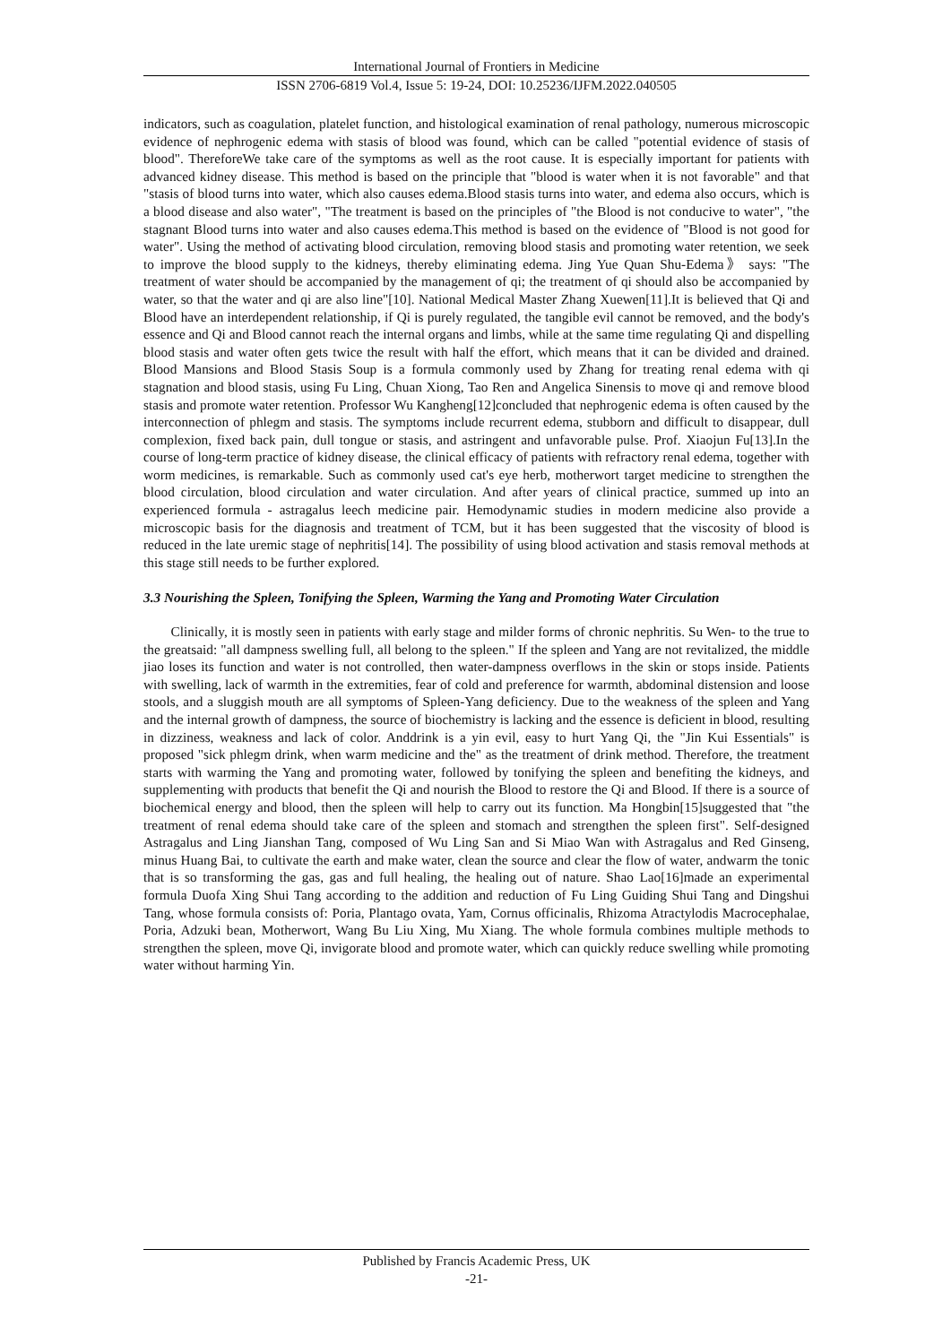International Journal of Frontiers in Medicine
ISSN 2706-6819 Vol.4, Issue 5: 19-24, DOI: 10.25236/IJFM.2022.040505
indicators, such as coagulation, platelet function, and histological examination of renal pathology, numerous microscopic evidence of nephrogenic edema with stasis of blood was found, which can be called "potential evidence of stasis of blood". ThereforeWe take care of the symptoms as well as the root cause. It is especially important for patients with advanced kidney disease. This method is based on the principle that "blood is water when it is not favorable" and that "stasis of blood turns into water, which also causes edema.Blood stasis turns into water, and edema also occurs, which is a blood disease and also water", "The treatment is based on the principles of "the Blood is not conducive to water", "the stagnant Blood turns into water and also causes edema.This method is based on the evidence of "Blood is not good for water". Using the method of activating blood circulation, removing blood stasis and promoting water retention, we seek to improve the blood supply to the kidneys, thereby eliminating edema. Jing Yue Quan Shu-Edema》 says: "The treatment of water should be accompanied by the management of qi; the treatment of qi should also be accompanied by water, so that the water and qi are also line"[10]. National Medical Master Zhang Xuewen[11].It is believed that Qi and Blood have an interdependent relationship, if Qi is purely regulated, the tangible evil cannot be removed, and the body's essence and Qi and Blood cannot reach the internal organs and limbs, while at the same time regulating Qi and dispelling blood stasis and water often gets twice the result with half the effort, which means that it can be divided and drained. Blood Mansions and Blood Stasis Soup is a formula commonly used by Zhang for treating renal edema with qi stagnation and blood stasis, using Fu Ling, Chuan Xiong, Tao Ren and Angelica Sinensis to move qi and remove blood stasis and promote water retention. Professor Wu Kangheng[12]concluded that nephrogenic edema is often caused by the interconnection of phlegm and stasis. The symptoms include recurrent edema, stubborn and difficult to disappear, dull complexion, fixed back pain, dull tongue or stasis, and astringent and unfavorable pulse. Prof. Xiaojun Fu[13].In the course of long-term practice of kidney disease, the clinical efficacy of patients with refractory renal edema, together with worm medicines, is remarkable. Such as commonly used cat's eye herb, motherwort target medicine to strengthen the blood circulation, blood circulation and water circulation. And after years of clinical practice, summed up into an experienced formula - astragalus leech medicine pair. Hemodynamic studies in modern medicine also provide a microscopic basis for the diagnosis and treatment of TCM, but it has been suggested that the viscosity of blood is reduced in the late uremic stage of nephritis[14]. The possibility of using blood activation and stasis removal methods at this stage still needs to be further explored.
3.3 Nourishing the Spleen, Tonifying the Spleen, Warming the Yang and Promoting Water Circulation
Clinically, it is mostly seen in patients with early stage and milder forms of chronic nephritis. Su Wen- to the true to the greatsaid: "all dampness swelling full, all belong to the spleen." If the spleen and Yang are not revitalized, the middle jiao loses its function and water is not controlled, then water-dampness overflows in the skin or stops inside. Patients with swelling, lack of warmth in the extremities, fear of cold and preference for warmth, abdominal distension and loose stools, and a sluggish mouth are all symptoms of Spleen-Yang deficiency. Due to the weakness of the spleen and Yang and the internal growth of dampness, the source of biochemistry is lacking and the essence is deficient in blood, resulting in dizziness, weakness and lack of color. Anddrink is a yin evil, easy to hurt Yang Qi, the "Jin Kui Essentials" is proposed "sick phlegm drink, when warm medicine and the" as the treatment of drink method. Therefore, the treatment starts with warming the Yang and promoting water, followed by tonifying the spleen and benefiting the kidneys, and supplementing with products that benefit the Qi and nourish the Blood to restore the Qi and Blood. If there is a source of biochemical energy and blood, then the spleen will help to carry out its function. Ma Hongbin[15]suggested that "the treatment of renal edema should take care of the spleen and stomach and strengthen the spleen first". Self-designed Astragalus and Ling Jianshan Tang, composed of Wu Ling San and Si Miao Wan with Astragalus and Red Ginseng, minus Huang Bai, to cultivate the earth and make water, clean the source and clear the flow of water, andwarm the tonic that is so transforming the gas, gas and full healing, the healing out of nature. Shao Lao[16]made an experimental formula Duofa Xing Shui Tang according to the addition and reduction of Fu Ling Guiding Shui Tang and Dingshui Tang, whose formula consists of: Poria, Plantago ovata, Yam, Cornus officinalis, Rhizoma Atractylodis Macrocephalae, Poria, Adzuki bean, Motherwort, Wang Bu Liu Xing, Mu Xiang. The whole formula combines multiple methods to strengthen the spleen, move Qi, invigorate blood and promote water, which can quickly reduce swelling while promoting water without harming Yin.
Published by Francis Academic Press, UK
-21-